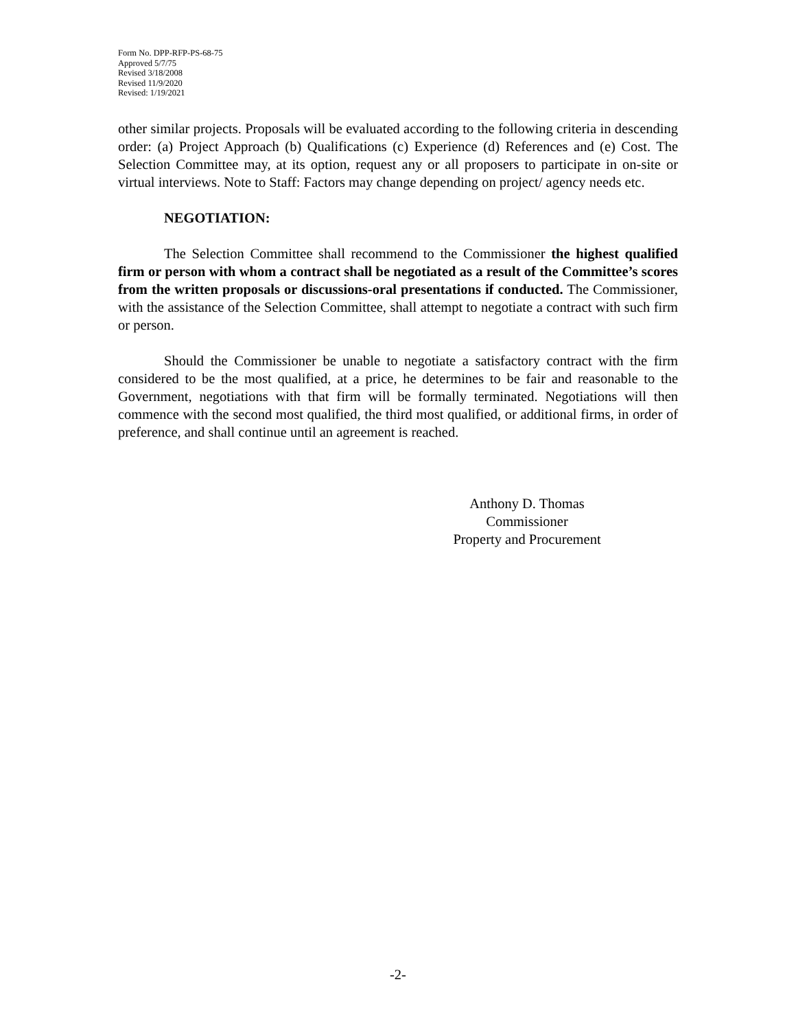Form No. DPP-RFP-PS-68-75
Approved 5/7/75
Revised 3/18/2008
Revised 11/9/2020
Revised: 1/19/2021
other similar projects. Proposals will be evaluated according to the following criteria in descending order: (a) Project Approach (b) Qualifications (c) Experience (d) References and (e) Cost. The Selection Committee may, at its option, request any or all proposers to participate in on-site or virtual interviews. Note to Staff: Factors may change depending on project/ agency needs etc.
NEGOTIATION:
The Selection Committee shall recommend to the Commissioner the highest qualified firm or person with whom a contract shall be negotiated as a result of the Committee’s scores from the written proposals or discussions-oral presentations if conducted. The Commissioner, with the assistance of the Selection Committee, shall attempt to negotiate a contract with such firm or person.
Should the Commissioner be unable to negotiate a satisfactory contract with the firm considered to be the most qualified, at a price, he determines to be fair and reasonable to the Government, negotiations with that firm will be formally terminated. Negotiations will then commence with the second most qualified, the third most qualified, or additional firms, in order of preference, and shall continue until an agreement is reached.
Anthony D. Thomas
Commissioner
Property and Procurement
-2-